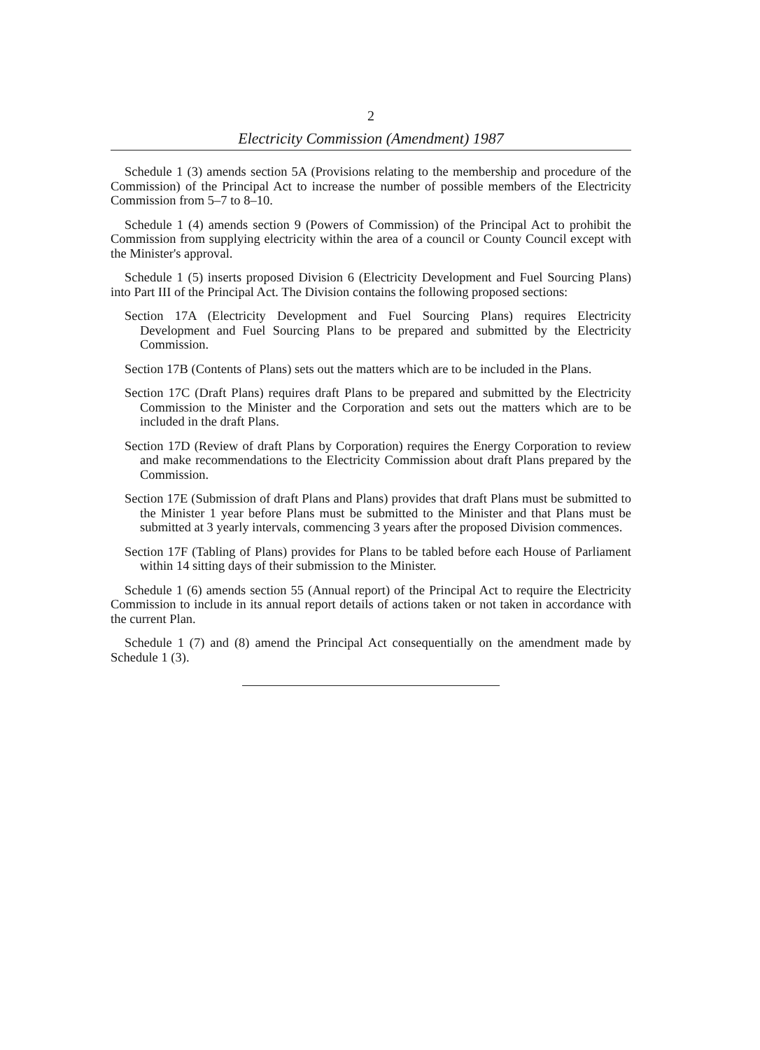2
Electricity Commission (Amendment) 1987
Schedule 1 (3) amends section 5A (Provisions relating to the membership and procedure of the Commission) of the Principal Act to increase the number of possible members of the Electricity Commission from 5–7 to 8–10.
Schedule 1 (4) amends section 9 (Powers of Commission) of the Principal Act to prohibit the Commission from supplying electricity within the area of a council or County Council except with the Minister's approval.
Schedule 1 (5) inserts proposed Division 6 (Electricity Development and Fuel Sourcing Plans) into Part III of the Principal Act. The Division contains the following proposed sections:
Section 17A (Electricity Development and Fuel Sourcing Plans) requires Electricity Development and Fuel Sourcing Plans to be prepared and submitted by the Electricity Commission.
Section 17B (Contents of Plans) sets out the matters which are to be included in the Plans.
Section 17C (Draft Plans) requires draft Plans to be prepared and submitted by the Electricity Commission to the Minister and the Corporation and sets out the matters which are to be included in the draft Plans.
Section 17D (Review of draft Plans by Corporation) requires the Energy Corporation to review and make recommendations to the Electricity Commission about draft Plans prepared by the Commission.
Section 17E (Submission of draft Plans and Plans) provides that draft Plans must be submitted to the Minister 1 year before Plans must be submitted to the Minister and that Plans must be submitted at 3 yearly intervals, commencing 3 years after the proposed Division commences.
Section 17F (Tabling of Plans) provides for Plans to be tabled before each House of Parliament within 14 sitting days of their submission to the Minister.
Schedule 1 (6) amends section 55 (Annual report) of the Principal Act to require the Electricity Commission to include in its annual report details of actions taken or not taken in accordance with the current Plan.
Schedule 1 (7) and (8) amend the Principal Act consequentially on the amendment made by Schedule 1 (3).